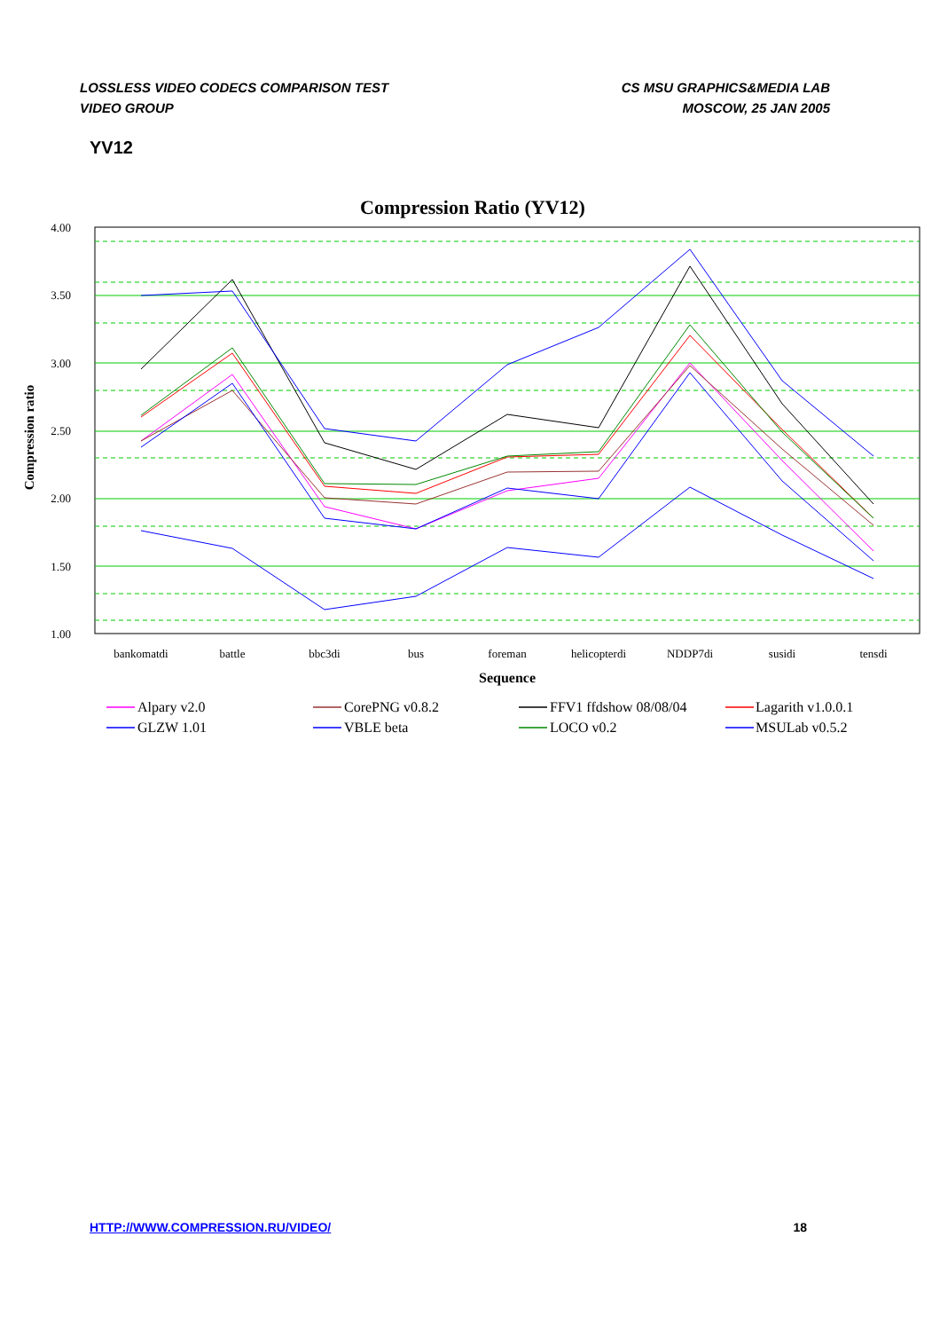LOSSLESS VIDEO CODECS COMPARISON TEST
VIDEO GROUP
CS MSU GRAPHICS&MEDIA LAB
MOSCOW, 25 JAN 2005
YV12
Compression Ratio (YV12)
4.00
3.50
3.00
2.50
2.00
1.50
1.00
Compression ratio
bankomatdi
battle
bbc3di
bus
foreman
helicopterdi
NDDP7di
susidi
tensdi
Sequence
Alpary v2.0
CorePNG v0.8.2
FFV1 ffdshow 08/08/04
Lagarith v1.0.0.1
GLZW 1.01
VBLE beta
LOCO v0.2
MSULab v0.5.2
HTTP://WWW.COMPRESSION.RU/VIDEO/ 18